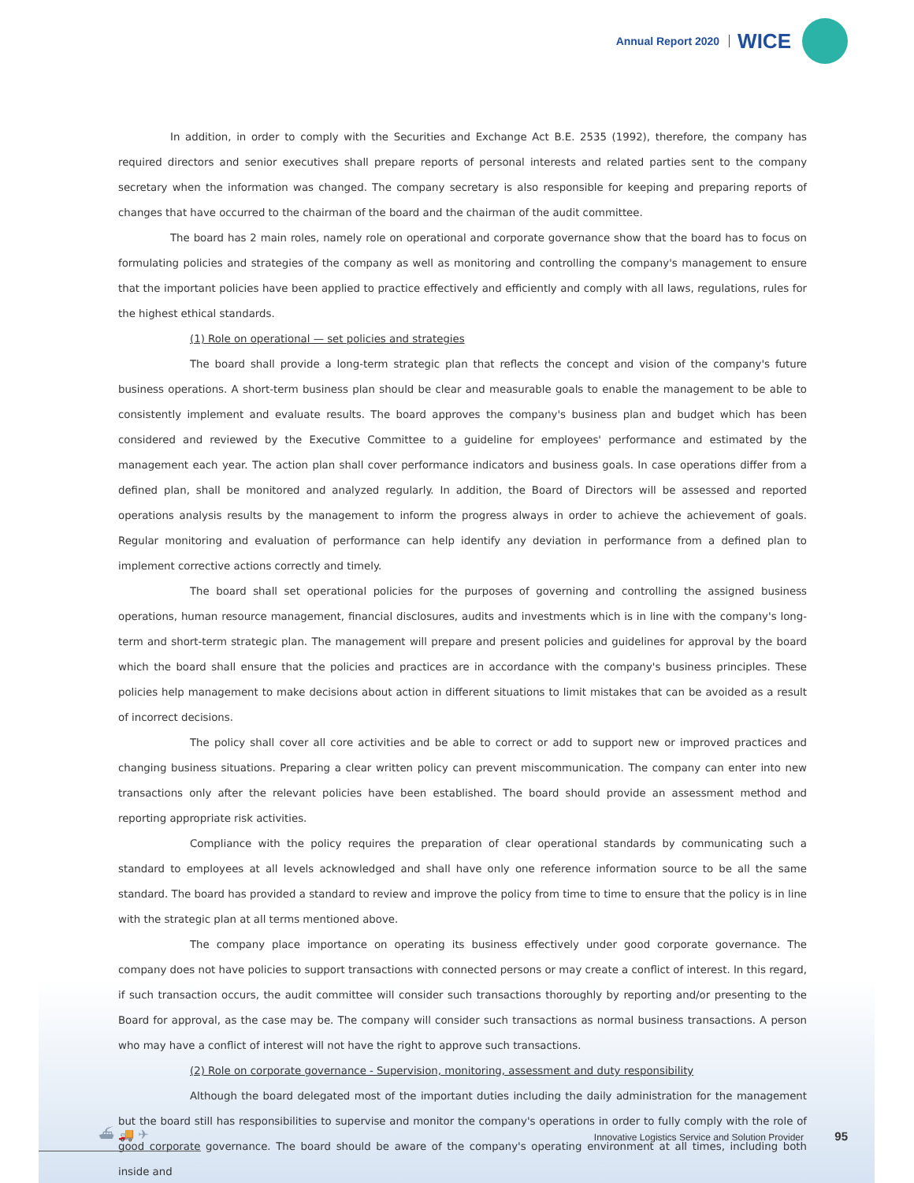Annual Report 2020 WICE
In addition, in order to comply with the Securities and Exchange Act B.E. 2535 (1992), therefore, the company has required directors and senior executives shall prepare reports of personal interests and related parties sent to the company secretary when the information was changed. The company secretary is also responsible for keeping and preparing reports of changes that have occurred to the chairman of the board and the chairman of the audit committee.
The board has 2 main roles, namely role on operational and corporate governance show that the board has to focus on formulating policies and strategies of the company as well as monitoring and controlling the company's management to ensure that the important policies have been applied to practice effectively and efficiently and comply with all laws, regulations, rules for the highest ethical standards.
(1) Role on operational — set policies and strategies
The board shall provide a long-term strategic plan that reflects the concept and vision of the company's future business operations. A short-term business plan should be clear and measurable goals to enable the management to be able to consistently implement and evaluate results. The board approves the company's business plan and budget which has been considered and reviewed by the Executive Committee to a guideline for employees' performance and estimated by the management each year. The action plan shall cover performance indicators and business goals. In case operations differ from a defined plan, shall be monitored and analyzed regularly. In addition, the Board of Directors will be assessed and reported operations analysis results by the management to inform the progress always in order to achieve the achievement of goals. Regular monitoring and evaluation of performance can help identify any deviation in performance from a defined plan to implement corrective actions correctly and timely.
The board shall set operational policies for the purposes of governing and controlling the assigned business operations, human resource management, financial disclosures, audits and investments which is in line with the company's long-term and short-term strategic plan. The management will prepare and present policies and guidelines for approval by the board which the board shall ensure that the policies and practices are in accordance with the company's business principles. These policies help management to make decisions about action in different situations to limit mistakes that can be avoided as a result of incorrect decisions.
The policy shall cover all core activities and be able to correct or add to support new or improved practices and changing business situations. Preparing a clear written policy can prevent miscommunication. The company can enter into new transactions only after the relevant policies have been established. The board should provide an assessment method and reporting appropriate risk activities.
Compliance with the policy requires the preparation of clear operational standards by communicating such a standard to employees at all levels acknowledged and shall have only one reference information source to be all the same standard. The board has provided a standard to review and improve the policy from time to time to ensure that the policy is in line with the strategic plan at all terms mentioned above.
The company place importance on operating its business effectively under good corporate governance. The company does not have policies to support transactions with connected persons or may create a conflict of interest. In this regard, if such transaction occurs, the audit committee will consider such transactions thoroughly by reporting and/or presenting to the Board for approval, as the case may be. The company will consider such transactions as normal business transactions. A person who may have a conflict of interest will not have the right to approve such transactions.
(2) Role on corporate governance - Supervision, monitoring, assessment and duty responsibility
Although the board delegated most of the important duties including the daily administration for the management but the board still has responsibilities to supervise and monitor the company's operations in order to fully comply with the role of good corporate governance. The board should be aware of the company's operating environment at all times, including both inside and
⛴ 🚚 ✈ Innovative Logistics Service and Solution Provider 95